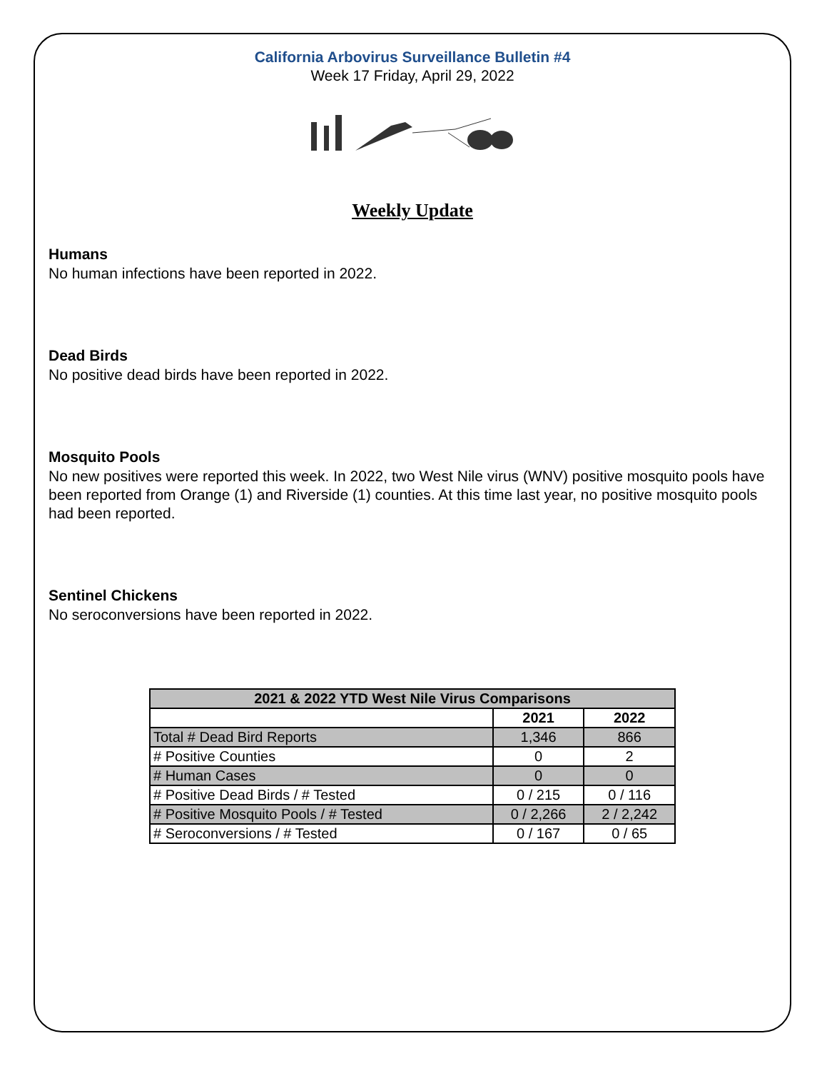California Arbovirus Surveillance Bulletin #4
Week 17 Friday, April 29, 2022
Weekly Update
Humans
No human infections have been reported in 2022.
Dead Birds
No positive dead birds have been reported in 2022.
Mosquito Pools
No new positives were reported this week. In 2022, two West Nile virus (WNV) positive mosquito pools have been reported from Orange (1) and Riverside (1) counties. At this time last year, no positive mosquito pools had been reported.
Sentinel Chickens
No seroconversions have been reported in 2022.
| 2021 & 2022 YTD West Nile Virus Comparisons | | |
| --- | --- | --- |
| | 2021 | 2022 |
| Total # Dead Bird Reports | 1,346 | 866 |
| # Positive Counties | 0 | 2 |
| # Human Cases | 0 | 0 |
| # Positive Dead Birds / # Tested | 0 / 215 | 0 / 116 |
| # Positive Mosquito Pools / # Tested | 0 / 2,266 | 2 / 2,242 |
| # Seroconversions / # Tested | 0 / 167 | 0 / 65 |